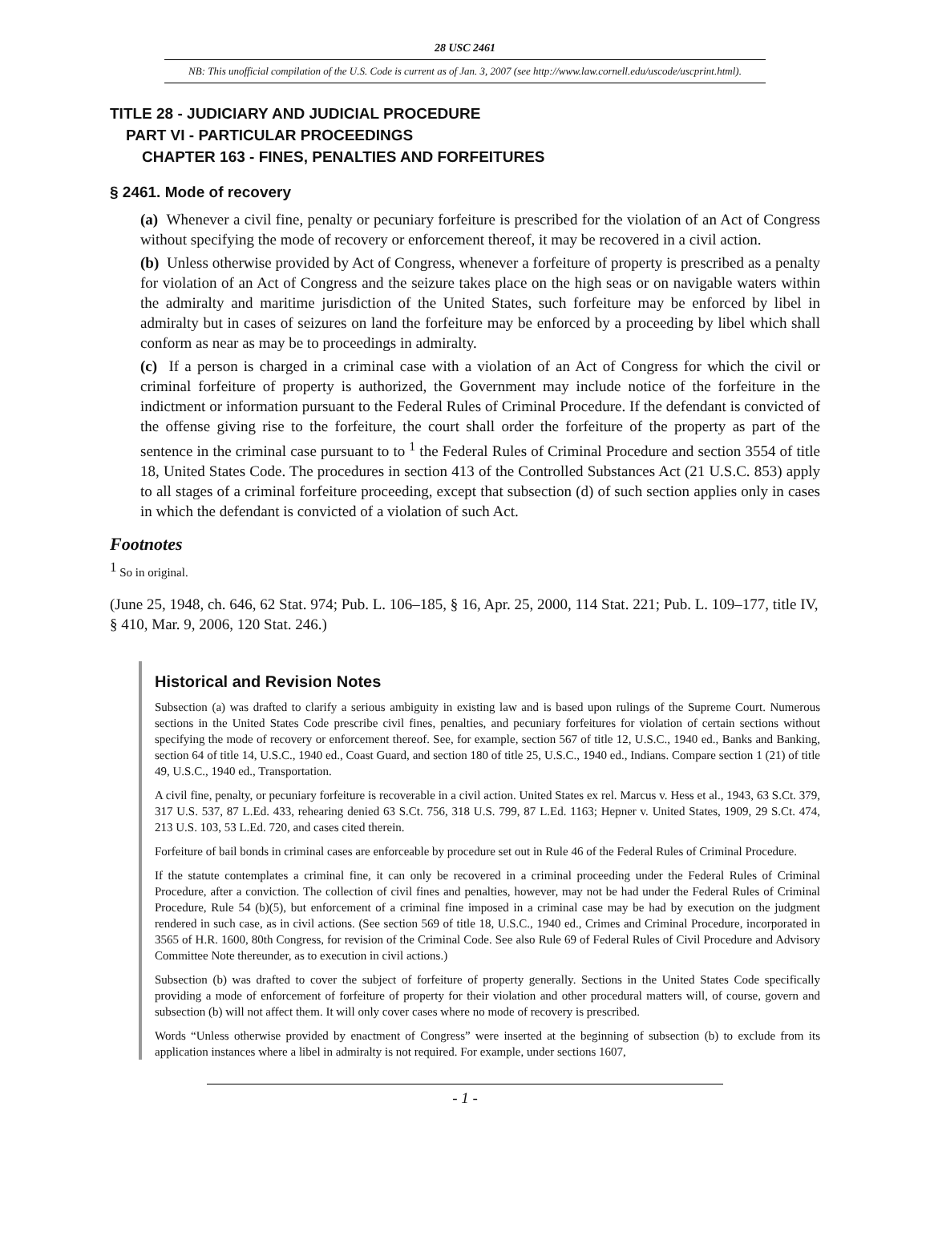28 USC 2461
NB: This unofficial compilation of the U.S. Code is current as of Jan. 3, 2007 (see http://www.law.cornell.edu/uscode/uscprint.html).
TITLE 28 - JUDICIARY AND JUDICIAL PROCEDURE
PART VI - PARTICULAR PROCEEDINGS
CHAPTER 163 - FINES, PENALTIES AND FORFEITURES
§ 2461. Mode of recovery
(a) Whenever a civil fine, penalty or pecuniary forfeiture is prescribed for the violation of an Act of Congress without specifying the mode of recovery or enforcement thereof, it may be recovered in a civil action.
(b) Unless otherwise provided by Act of Congress, whenever a forfeiture of property is prescribed as a penalty for violation of an Act of Congress and the seizure takes place on the high seas or on navigable waters within the admiralty and maritime jurisdiction of the United States, such forfeiture may be enforced by libel in admiralty but in cases of seizures on land the forfeiture may be enforced by a proceeding by libel which shall conform as near as may be to proceedings in admiralty.
(c) If a person is charged in a criminal case with a violation of an Act of Congress for which the civil or criminal forfeiture of property is authorized, the Government may include notice of the forfeiture in the indictment or information pursuant to the Federal Rules of Criminal Procedure. If the defendant is convicted of the offense giving rise to the forfeiture, the court shall order the forfeiture of the property as part of the sentence in the criminal case pursuant to to <sup>1</sup> the Federal Rules of Criminal Procedure and section 3554 of title 18, United States Code. The procedures in section 413 of the Controlled Substances Act (21 U.S.C. 853) apply to all stages of a criminal forfeiture proceeding, except that subsection (d) of such section applies only in cases in which the defendant is convicted of a violation of such Act.
Footnotes
<sup>1</sup> So in original.
(June 25, 1948, ch. 646, 62 Stat. 974; Pub. L. 106–185, § 16, Apr. 25, 2000, 114 Stat. 221; Pub. L. 109–177, title IV, § 410, Mar. 9, 2006, 120 Stat. 246.)
Historical and Revision Notes
Subsection (a) was drafted to clarify a serious ambiguity in existing law and is based upon rulings of the Supreme Court. Numerous sections in the United States Code prescribe civil fines, penalties, and pecuniary forfeitures for violation of certain sections without specifying the mode of recovery or enforcement thereof. See, for example, section 567 of title 12, U.S.C., 1940 ed., Banks and Banking, section 64 of title 14, U.S.C., 1940 ed., Coast Guard, and section 180 of title 25, U.S.C., 1940 ed., Indians. Compare section 1 (21) of title 49, U.S.C., 1940 ed., Transportation.
A civil fine, penalty, or pecuniary forfeiture is recoverable in a civil action. United States ex rel. Marcus v. Hess et al., 1943, 63 S.Ct. 379, 317 U.S. 537, 87 L.Ed. 433, rehearing denied 63 S.Ct. 756, 318 U.S. 799, 87 L.Ed. 1163; Hepner v. United States, 1909, 29 S.Ct. 474, 213 U.S. 103, 53 L.Ed. 720, and cases cited therein.
Forfeiture of bail bonds in criminal cases are enforceable by procedure set out in Rule 46 of the Federal Rules of Criminal Procedure.
If the statute contemplates a criminal fine, it can only be recovered in a criminal proceeding under the Federal Rules of Criminal Procedure, after a conviction. The collection of civil fines and penalties, however, may not be had under the Federal Rules of Criminal Procedure, Rule 54 (b)(5), but enforcement of a criminal fine imposed in a criminal case may be had by execution on the judgment rendered in such case, as in civil actions. (See section 569 of title 18, U.S.C., 1940 ed., Crimes and Criminal Procedure, incorporated in 3565 of H.R. 1600, 80th Congress, for revision of the Criminal Code. See also Rule 69 of Federal Rules of Civil Procedure and Advisory Committee Note thereunder, as to execution in civil actions.)
Subsection (b) was drafted to cover the subject of forfeiture of property generally. Sections in the United States Code specifically providing a mode of enforcement of forfeiture of property for their violation and other procedural matters will, of course, govern and subsection (b) will not affect them. It will only cover cases where no mode of recovery is prescribed.
Words “Unless otherwise provided by enactment of Congress” were inserted at the beginning of subsection (b) to exclude from its application instances where a libel in admiralty is not required. For example, under sections 1607,
- 1 -